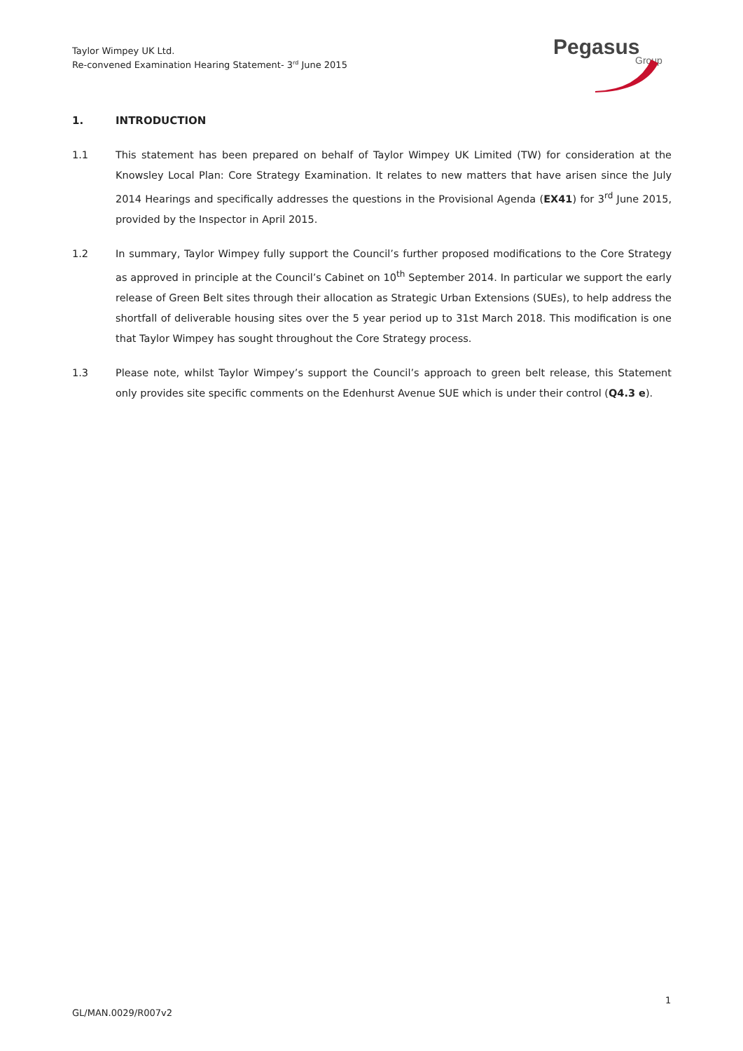Taylor Wimpey UK Ltd.
Re-convened Examination Hearing Statement- 3<sup>rd</sup> June 2015
Pegasus
Group
1. INTRODUCTION
1.1 This statement has been prepared on behalf of Taylor Wimpey UK Limited (TW) for consideration at the Knowsley Local Plan: Core Strategy Examination. It relates to new matters that have arisen since the July 2014 Hearings and specifically addresses the questions in the Provisional Agenda (EX41) for 3<sup>rd</sup> June 2015, provided by the Inspector in April 2015.
1.2 In summary, Taylor Wimpey fully support the Council’s further proposed modifications to the Core Strategy as approved in principle at the Council’s Cabinet on 10<sup>th</sup> September 2014. In particular we support the early release of Green Belt sites through their allocation as Strategic Urban Extensions (SUEs), to help address the shortfall of deliverable housing sites over the 5 year period up to 31st March 2018. This modification is one that Taylor Wimpey has sought throughout the Core Strategy process.
1.3 Please note, whilst Taylor Wimpey’s support the Council’s approach to green belt release, this Statement only provides site specific comments on the Edenhurst Avenue SUE which is under their control (Q4.3 e).
1
GL/MAN.0029/R007v2